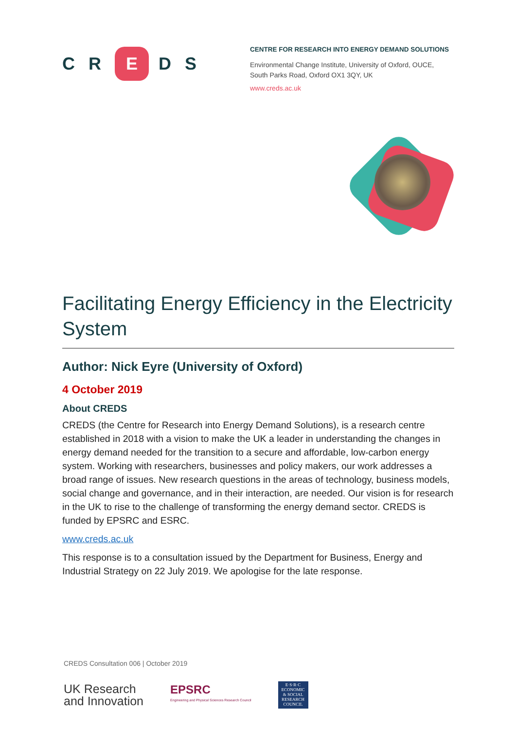CR E DS
CENTRE FOR RESEARCH INTO ENERGY DEMAND SOLUTIONS
Environmental Change Institute, University of Oxford, OUCE,
South Parks Road, Oxford OX1 3QY, UK
www.creds.ac.uk
Facilitating Energy Efficiency in the Electricity System
Author: Nick Eyre (University of Oxford)
4 October 2019
About CREDS
CREDS (the Centre for Research into Energy Demand Solutions), is a research centre established in 2018 with a vision to make the UK a leader in understanding the changes in energy demand needed for the transition to a secure and affordable, low-carbon energy system. Working with researchers, businesses and policy makers, our work addresses a broad range of issues. New research questions in the areas of technology, business models, social change and governance, and in their interaction, are needed. Our vision is for research in the UK to rise to the challenge of transforming the energy demand sector. CREDS is funded by EPSRC and ESRC.
www.creds.ac.uk
This response is to a consultation issued by the Department for Business, Energy and Industrial Strategy on 22 July 2019. We apologise for the late response.
CREDS Consultation 006 | October 2019
UK Research
and Innovation
EPSRC
Engineering and Physical Sciences Research Council
E·S·R·C
ECONOMIC
& SOCIAL
RESEARCH
COUNCIL